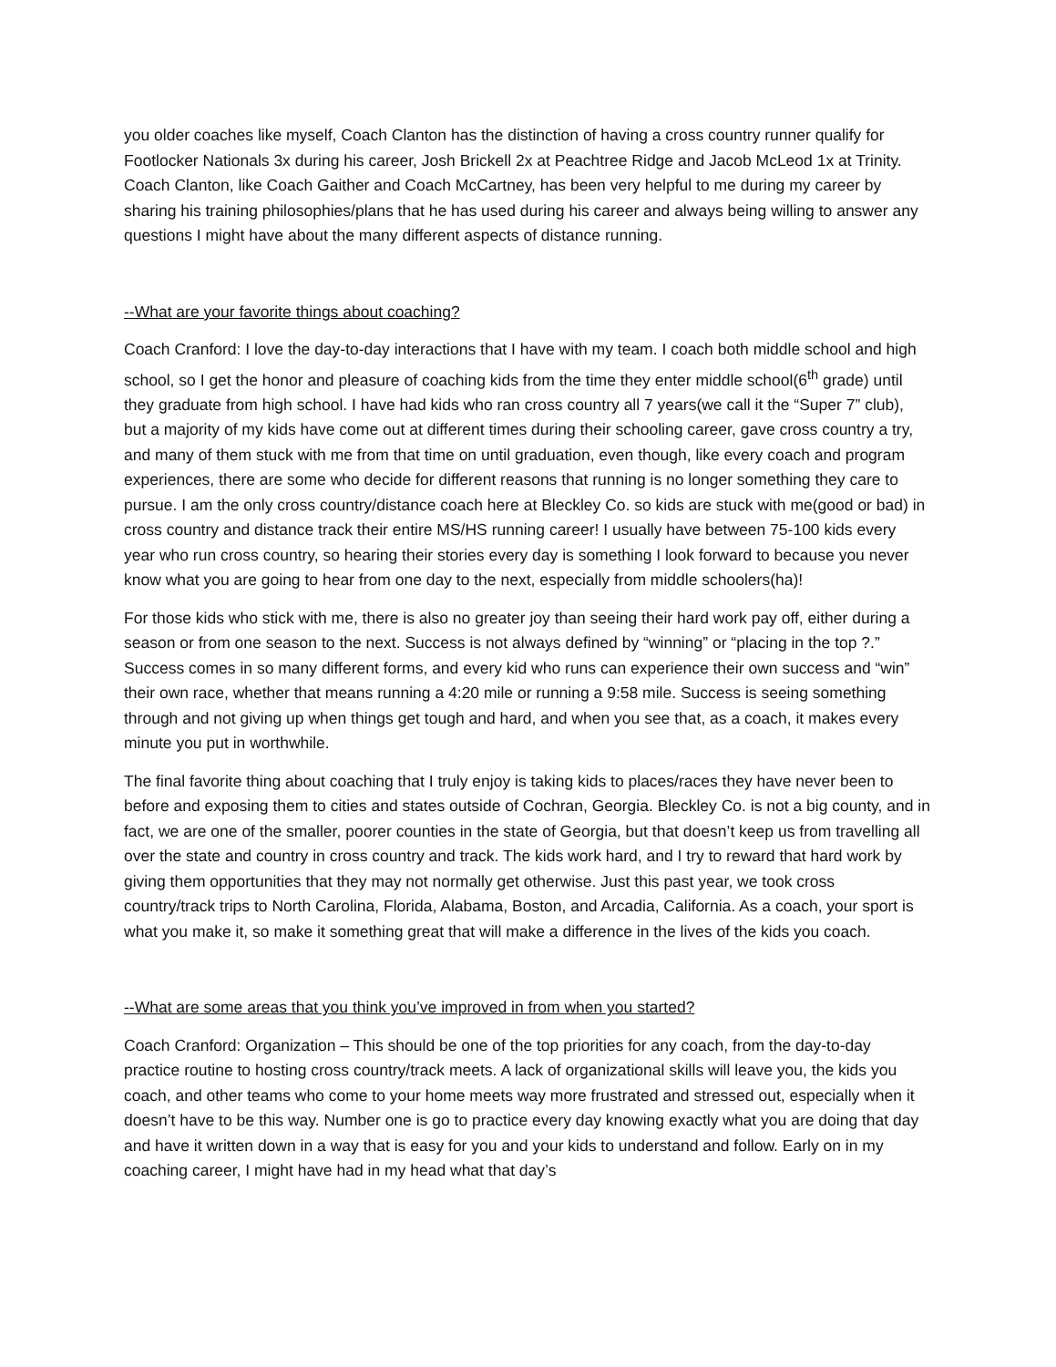you older coaches like myself, Coach Clanton has the distinction of having a cross country runner qualify for Footlocker Nationals 3x during his career, Josh Brickell 2x at Peachtree Ridge and Jacob McLeod 1x at Trinity. Coach Clanton, like Coach Gaither and Coach McCartney, has been very helpful to me during my career by sharing his training philosophies/plans that he has used during his career and always being willing to answer any questions I might have about the many different aspects of distance running.
--What are your favorite things about coaching?
Coach Cranford: I love the day-to-day interactions that I have with my team. I coach both middle school and high school, so I get the honor and pleasure of coaching kids from the time they enter middle school(6<sup>th</sup> grade) until they graduate from high school. I have had kids who ran cross country all 7 years(we call it the “Super 7” club), but a majority of my kids have come out at different times during their schooling career, gave cross country a try, and many of them stuck with me from that time on until graduation, even though, like every coach and program experiences, there are some who decide for different reasons that running is no longer something they care to pursue. I am the only cross country/distance coach here at Bleckley Co. so kids are stuck with me(good or bad) in cross country and distance track their entire MS/HS running career! I usually have between 75-100 kids every year who run cross country, so hearing their stories every day is something I look forward to because you never know what you are going to hear from one day to the next, especially from middle schoolers(ha)!
For those kids who stick with me, there is also no greater joy than seeing their hard work pay off, either during a season or from one season to the next. Success is not always defined by “winning” or “placing in the top ?.” Success comes in so many different forms, and every kid who runs can experience their own success and “win” their own race, whether that means running a 4:20 mile or running a 9:58 mile. Success is seeing something through and not giving up when things get tough and hard, and when you see that, as a coach, it makes every minute you put in worthwhile.
The final favorite thing about coaching that I truly enjoy is taking kids to places/races they have never been to before and exposing them to cities and states outside of Cochran, Georgia. Bleckley Co. is not a big county, and in fact, we are one of the smaller, poorer counties in the state of Georgia, but that doesn’t keep us from travelling all over the state and country in cross country and track. The kids work hard, and I try to reward that hard work by giving them opportunities that they may not normally get otherwise. Just this past year, we took cross country/track trips to North Carolina, Florida, Alabama, Boston, and Arcadia, California. As a coach, your sport is what you make it, so make it something great that will make a difference in the lives of the kids you coach.
--What are some areas that you think you’ve improved in from when you started?
Coach Cranford: Organization – This should be one of the top priorities for any coach, from the day-to-day practice routine to hosting cross country/track meets. A lack of organizational skills will leave you, the kids you coach, and other teams who come to your home meets way more frustrated and stressed out, especially when it doesn’t have to be this way. Number one is go to practice every day knowing exactly what you are doing that day and have it written down in a way that is easy for you and your kids to understand and follow. Early on in my coaching career, I might have had in my head what that day’s